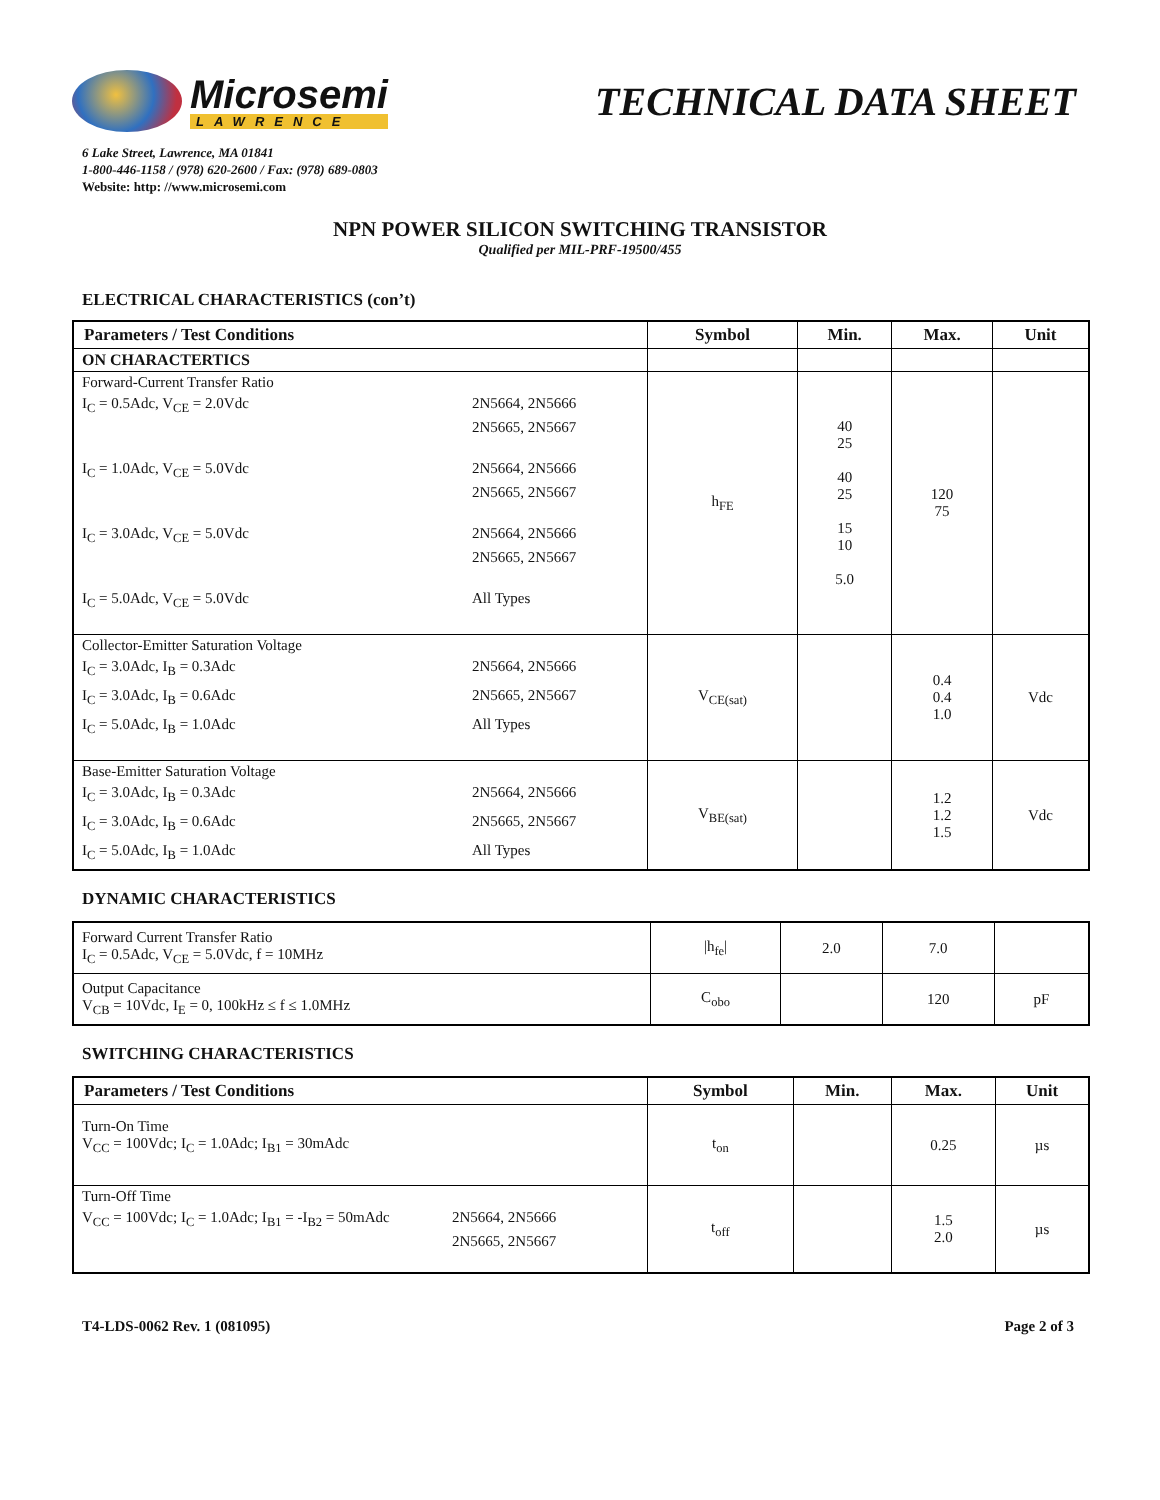Microsemi
LAWRENCE
TECHNICAL DATA SHEET
6 Lake Street, Lawrence, MA 01841
1-800-446-1158 / (978) 620-2600 / Fax: (978) 689-0803
Website: http: //www.microsemi.com
NPN POWER SILICON SWITCHING TRANSISTOR
Qualified per MIL-PRF-19500/455
ELECTRICAL CHARACTERISTICS (con’t)
| Parameters / Test Conditions | Symbol | Min. | Max. | Unit |
| --- | --- | --- | --- | --- |
| ON CHARACTERTICS | | | | |
| Forward-Current Transfer Ratio I<sub>C</sub> = 0.5Adc, V<sub>CE</sub> = 2.0Vdc 2N5664, 2N5666 2N5665, 2N5667 I<sub>C</sub> = 1.0Adc, V<sub>CE</sub> = 5.0Vdc 2N5664, 2N5666 2N5665, 2N5667 I<sub>C</sub> = 3.0Adc, V<sub>CE</sub> = 5.0Vdc 2N5664, 2N5666 2N5665, 2N5667 I<sub>C</sub> = 5.0Adc, V<sub>CE</sub> = 5.0Vdc All Types | h<sub>FE</sub> | 40 25 40 25 15 10 5.0 | 120 75 | |
| Collector-Emitter Saturation Voltage I<sub>C</sub> = 3.0Adc, I<sub>B</sub> = 0.3Adc 2N5664, 2N5666 I<sub>C</sub> = 3.0Adc, I<sub>B</sub> = 0.6Adc 2N5665, 2N5667 I<sub>C</sub> = 5.0Adc, I<sub>B</sub> = 1.0Adc All Types | V<sub>CE(sat)</sub> | | 0.4 0.4 1.0 | Vdc |
| Base-Emitter Saturation Voltage I<sub>C</sub> = 3.0Adc, I<sub>B</sub> = 0.3Adc 2N5664, 2N5666 I<sub>C</sub> = 3.0Adc, I<sub>B</sub> = 0.6Adc 2N5665, 2N5667 I<sub>C</sub> = 5.0Adc, I<sub>B</sub> = 1.0Adc All Types | V<sub>BE(sat)</sub> | | 1.2 1.2 1.5 | Vdc |
DYNAMIC CHARACTERISTICS
| Forward Current Transfer Ratio I<sub>C</sub> = 0.5Adc, V<sub>CE</sub> = 5.0Vdc, f = 10MHz | /h<sub>fe</sub>/ | 2.0 | 7.0 | |
| Output Capacitance V<sub>CB</sub> = 10Vdc, I<sub>E</sub> = 0, 100kHz ≤ f ≤ 1.0MHz | C<sub>obo</sub> | | 120 | pF |
SWITCHING CHARACTERISTICS
| Parameters / Test Conditions | Symbol | Min. | Max. | Unit |
| --- | --- | --- | --- | --- |
| Turn-On Time V<sub>CC</sub> = 100Vdc; I<sub>C</sub> = 1.0Adc; I<sub>B1</sub> = 30mAdc | t<sub>on</sub> | | 0.25 | µs |
| Turn-Off Time V<sub>CC</sub> = 100Vdc; I<sub>C</sub> = 1.0Adc; I<sub>B1</sub> = -I<sub>B2</sub> = 50mAdc 2N5664, 2N5666 2N5665, 2N5667 | t<sub>off</sub> | | 1.5 2.0 | µs |
T4-LDS-0062 Rev. 1 (081095) Page 2 of 3